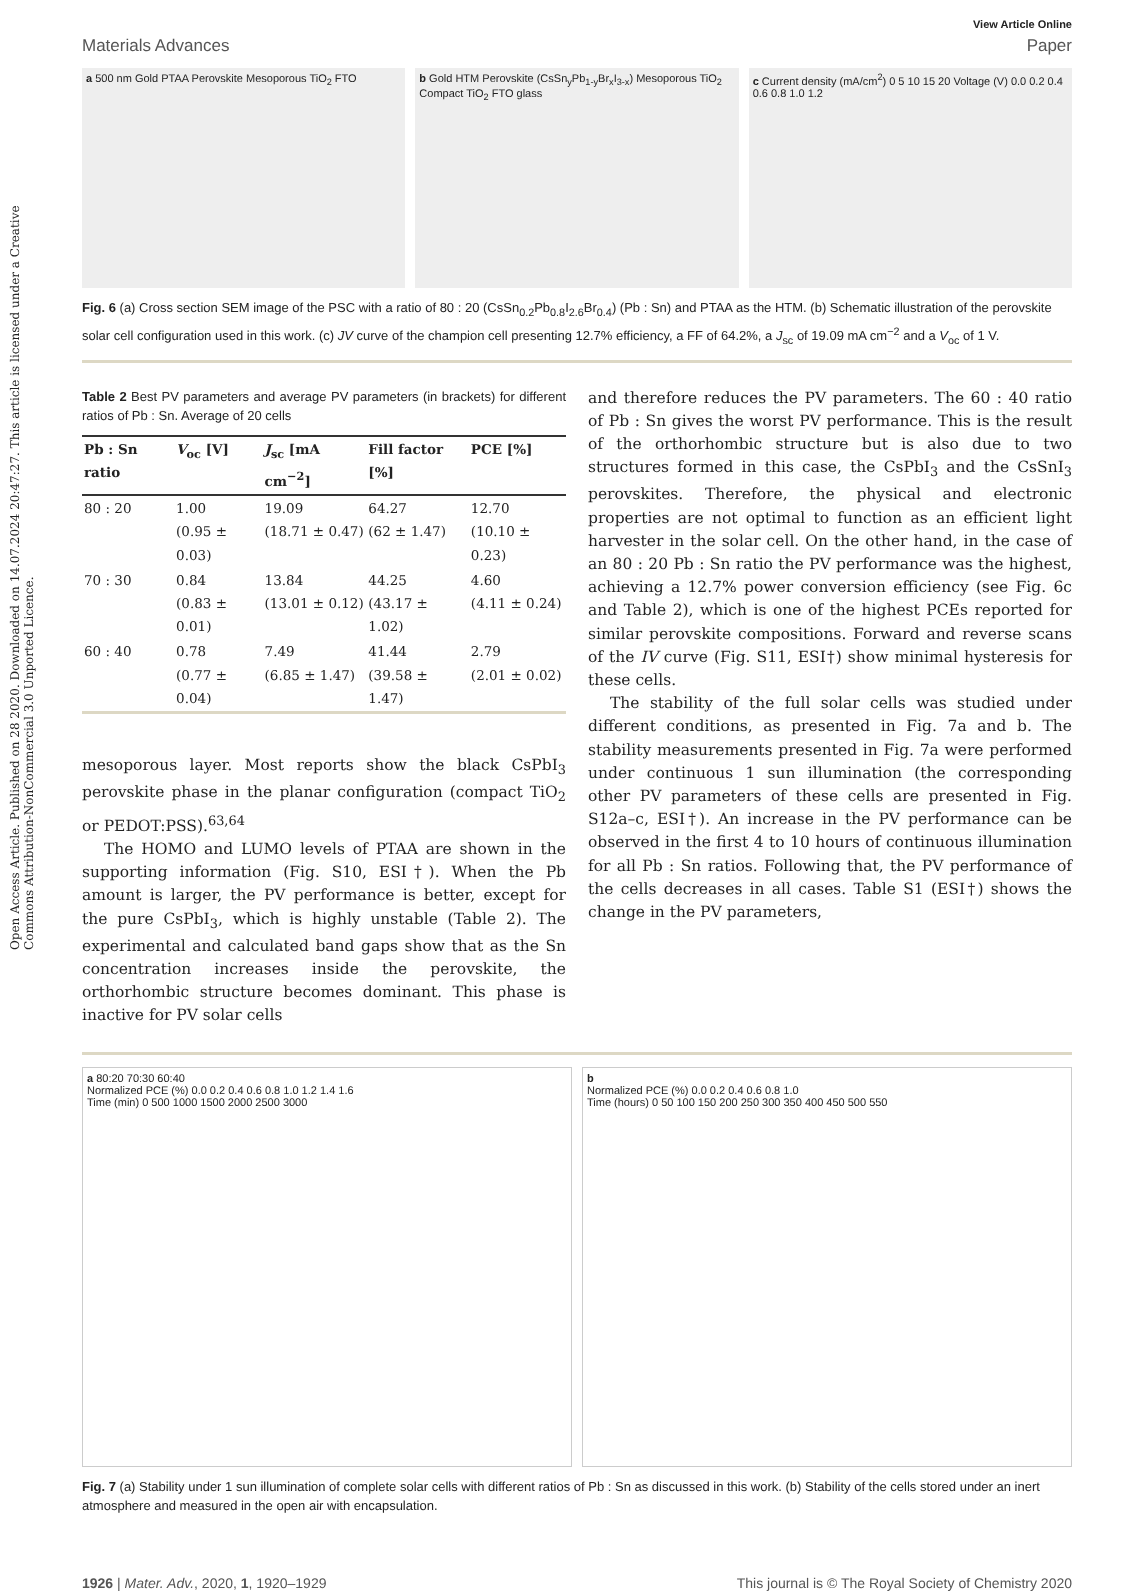Open Access Article. Published on 28 2020. Downloaded on 14.07.2024 20:47:27. This article is licensed under a Creative Commons Attribution-NonCommercial 3.0 Unported Licence.
View Article Online
Materials Advances Paper
a 500 nm Gold PTAA Perovskite Mesoporous TiO<sub>2</sub> FTO
b Gold HTM Perovskite (CsSn<sub>y</sub>Pb<sub>1-y</sub>Br<sub>x</sub>I<sub>3-x</sub>) Mesoporous TiO<sub>2</sub> Compact TiO<sub>2</sub> FTO glass
c Current density (mA/cm<sup>2</sup>) 0 5 10 15 20 Voltage (V) 0.0 0.2 0.4 0.6 0.8 1.0 1.2
Fig. 6 (a) Cross section SEM image of the PSC with a ratio of 80 : 20 (CsSn<sub>0.2</sub>Pb<sub>0.8</sub>I<sub>2.6</sub>Br<sub>0.4</sub>) (Pb : Sn) and PTAA as the HTM. (b) Schematic illustration of the perovskite solar cell configuration used in this work. (c) JV curve of the champion cell presenting 12.7% efficiency, a FF of 64.2%, a J<sub>sc</sub> of 19.09 mA cm<sup>−2</sup> and a V<sub>oc</sub> of 1 V.
Table 2 Best PV parameters and average PV parameters (in brackets) for different ratios of Pb : Sn. Average of 20 cells
| Pb : Sn ratio | V<sub>oc</sub> [V] | J<sub>sc</sub> [mA cm<sup>−2</sup>] | Fill factor [%] | PCE [%] |
| --- | --- | --- | --- | --- |
| 80 : 20 | 1.00 (0.95 ± 0.03) | 19.09 (18.71 ± 0.47) | 64.27 (62 ± 1.47) | 12.70 (10.10 ± 0.23) |
| 70 : 30 | 0.84 (0.83 ± 0.01) | 13.84 (13.01 ± 0.12) | 44.25 (43.17 ± 1.02) | 4.60 (4.11 ± 0.24) |
| 60 : 40 | 0.78 (0.77 ± 0.04) | 7.49 (6.85 ± 1.47) | 41.44 (39.58 ± 1.47) | 2.79 (2.01 ± 0.02) |
mesoporous layer. Most reports show the black CsPbI<sub>3</sub> perovskite phase in the planar configuration (compact TiO<sub>2</sub> or PEDOT:PSS).<sup>63,64</sup>
The HOMO and LUMO levels of PTAA are shown in the supporting information (Fig. S10, ESI†). When the Pb amount is larger, the PV performance is better, except for the pure CsPbI<sub>3</sub>, which is highly unstable (Table 2). The experimental and calculated band gaps show that as the Sn concentration increases inside the perovskite, the orthorhombic structure becomes dominant. This phase is inactive for PV solar cells
and therefore reduces the PV parameters. The 60 : 40 ratio of Pb : Sn gives the worst PV performance. This is the result of the orthorhombic structure but is also due to two structures formed in this case, the CsPbI<sub>3</sub> and the CsSnI<sub>3</sub> perovskites. Therefore, the physical and electronic properties are not optimal to function as an efficient light harvester in the solar cell. On the other hand, in the case of an 80 : 20 Pb : Sn ratio the PV performance was the highest, achieving a 12.7% power conversion efficiency (see Fig. 6c and Table 2), which is one of the highest PCEs reported for similar perovskite compositions. Forward and reverse scans of the IV curve (Fig. S11, ESI†) show minimal hysteresis for these cells.
The stability of the full solar cells was studied under different conditions, as presented in Fig. 7a and b. The stability measurements presented in Fig. 7a were performed under continuous 1 sun illumination (the corresponding other PV parameters of these cells are presented in Fig. S12a–c, ESI†). An increase in the PV performance can be observed in the first 4 to 10 hours of continuous illumination for all Pb : Sn ratios. Following that, the PV performance of the cells decreases in all cases. Table S1 (ESI†) shows the change in the PV parameters,
a 80:20 70:30 60:40
Normalized PCE (%) 0.0 0.2 0.4 0.6 0.8 1.0 1.2 1.4 1.6
Time (min) 0 500 1000 1500 2000 2500 3000
b
Normalized PCE (%) 0.0 0.2 0.4 0.6 0.8 1.0
Time (hours) 0 50 100 150 200 250 300 350 400 450 500 550
Fig. 7 (a) Stability under 1 sun illumination of complete solar cells with different ratios of Pb : Sn as discussed in this work. (b) Stability of the cells stored under an inert atmosphere and measured in the open air with encapsulation.
1926 | Mater. Adv., 2020, 1, 1920–1929 This journal is © The Royal Society of Chemistry 2020